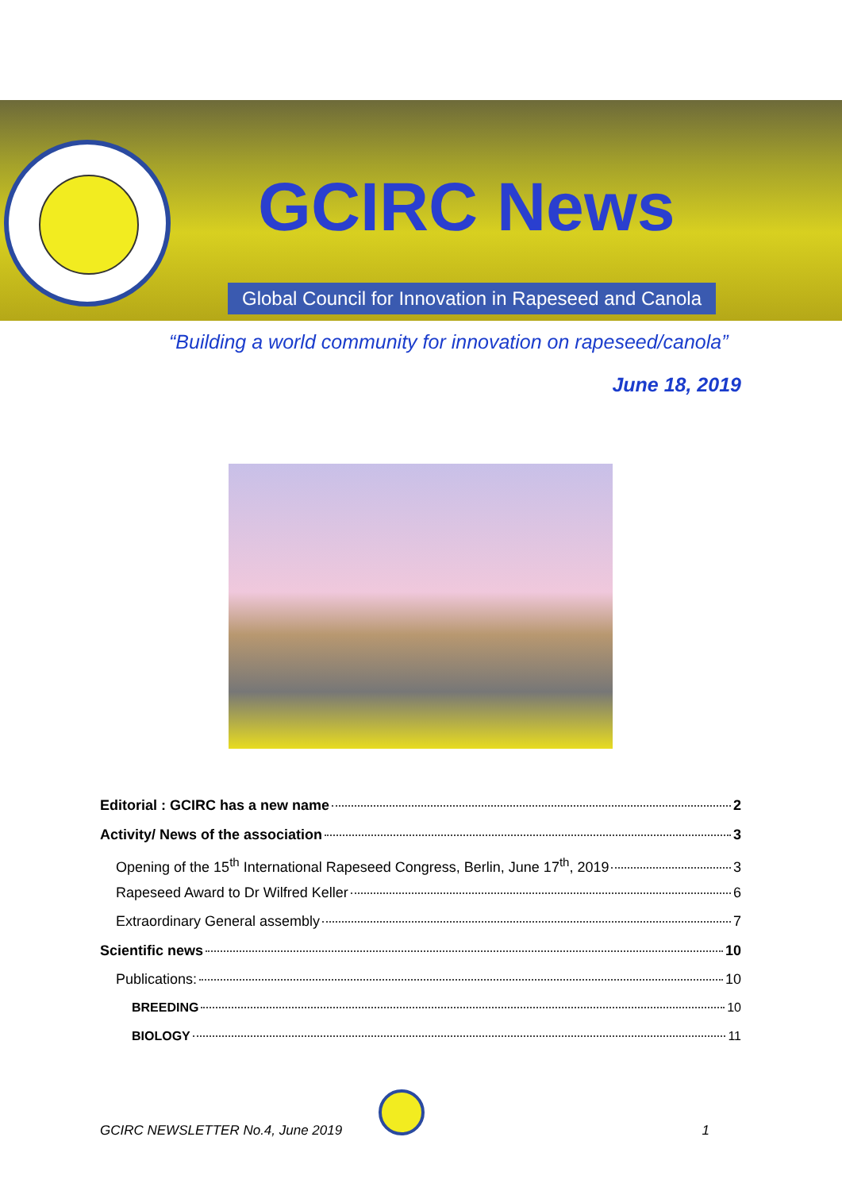GCIRC News
Global Council for Innovation in Rapeseed and Canola
“Building a world community for innovation on rapeseed/canola”
June 18, 2019
Editorial : GCIRC has a new name 2
Activity/ News of the association 3
Opening of the 15<sup>th</sup> International Rapeseed Congress, Berlin, June 17<sup>th</sup>, 2019 3
Rapeseed Award to Dr Wilfred Keller 6
Extraordinary General assembly 7
Scientific news 10
Publications: 10
BREEDING 10
BIOLOGY 11
GCIRC NEWSLETTER No.4, June 2019 1